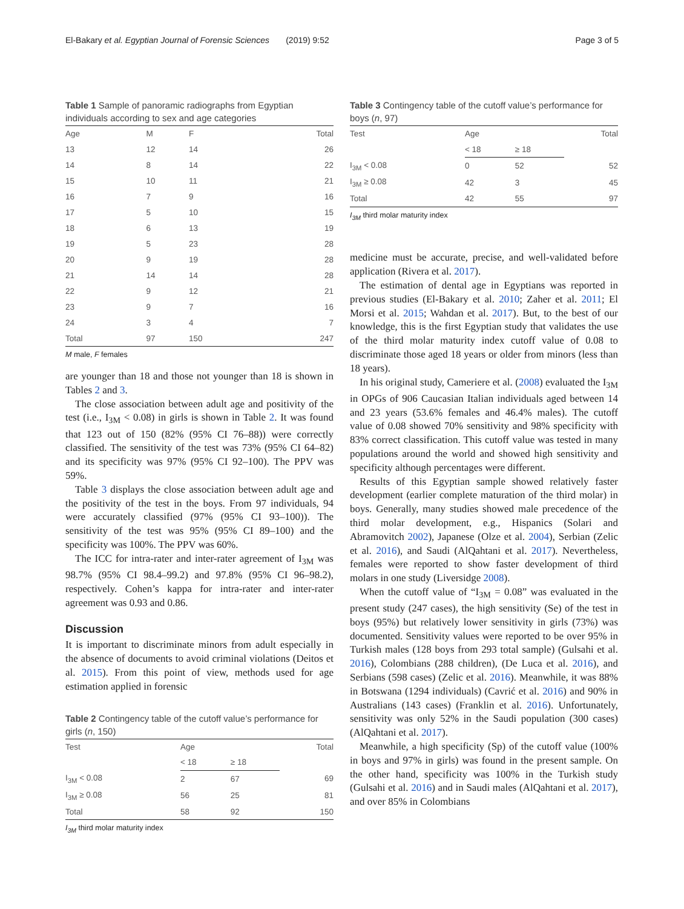El-Bakary et al. Egyptian Journal of Forensic Sciences (2019) 9:52 Page 3 of 5
Table 1 Sample of panoramic radiographs from Egyptian individuals according to sex and age categories
| Age | M | F | Total |
| --- | --- | --- | --- |
| 13 | 12 | 14 | 26 |
| 14 | 8 | 14 | 22 |
| 15 | 10 | 11 | 21 |
| 16 | 7 | 9 | 16 |
| 17 | 5 | 10 | 15 |
| 18 | 6 | 13 | 19 |
| 19 | 5 | 23 | 28 |
| 20 | 9 | 19 | 28 |
| 21 | 14 | 14 | 28 |
| 22 | 9 | 12 | 21 |
| 23 | 9 | 7 | 16 |
| 24 | 3 | 4 | 7 |
| Total | 97 | 150 | 247 |
M male, F females
are younger than 18 and those not younger than 18 is shown in Tables 2 and 3.
The close association between adult age and positivity of the test (i.e., I<sub>3M</sub> < 0.08) in girls is shown in Table 2. It was found that 123 out of 150 (82% (95% CI 76–88)) were correctly classified. The sensitivity of the test was 73% (95% CI 64–82) and its specificity was 97% (95% CI 92–100). The PPV was 59%.
Table 3 displays the close association between adult age and the positivity of the test in the boys. From 97 individuals, 94 were accurately classified (97% (95% CI 93–100)). The sensitivity of the test was 95% (95% CI 89–100) and the specificity was 100%. The PPV was 60%.
The ICC for intra-rater and inter-rater agreement of I<sub>3M</sub> was 98.7% (95% CI 98.4–99.2) and 97.8% (95% CI 96–98.2), respectively. Cohen’s kappa for intra-rater and inter-rater agreement was 0.93 and 0.86.
Discussion
It is important to discriminate minors from adult especially in the absence of documents to avoid criminal violations (Deitos et al. 2015). From this point of view, methods used for age estimation applied in forensic
Table 2 Contingency table of the cutoff value’s performance for girls (n, 150)
| Test | Age | | Total |
| --- | --- | --- | --- |
| | < 18 | ≥ 18 | |
| I<sub>3M</sub> < 0.08 | 2 | 67 | 69 |
| I<sub>3M</sub> ≥ 0.08 | 56 | 25 | 81 |
| Total | 58 | 92 | 150 |
I<sub>3M</sub> third molar maturity index
Table 3 Contingency table of the cutoff value’s performance for boys (n, 97)
| Test | Age | | Total |
| --- | --- | --- | --- |
| | < 18 | ≥ 18 | |
| I<sub>3M</sub> < 0.08 | 0 | 52 | 52 |
| I<sub>3M</sub> ≥ 0.08 | 42 | 3 | 45 |
| Total | 42 | 55 | 97 |
I<sub>3M</sub> third molar maturity index
medicine must be accurate, precise, and well-validated before application (Rivera et al. 2017).
The estimation of dental age in Egyptians was reported in previous studies (El-Bakary et al. 2010; Zaher et al. 2011; El Morsi et al. 2015; Wahdan et al. 2017). But, to the best of our knowledge, this is the first Egyptian study that validates the use of the third molar maturity index cutoff value of 0.08 to discriminate those aged 18 years or older from minors (less than 18 years).
In his original study, Cameriere et al. (2008) evaluated the I<sub>3M</sub> in OPGs of 906 Caucasian Italian individuals aged between 14 and 23 years (53.6% females and 46.4% males). The cutoff value of 0.08 showed 70% sensitivity and 98% specificity with 83% correct classification. This cutoff value was tested in many populations around the world and showed high sensitivity and specificity although percentages were different.
Results of this Egyptian sample showed relatively faster development (earlier complete maturation of the third molar) in boys. Generally, many studies showed male precedence of the third molar development, e.g., Hispanics (Solari and Abramovitch 2002), Japanese (Olze et al. 2004), Serbian (Zelic et al. 2016), and Saudi (AlQahtani et al. 2017). Nevertheless, females were reported to show faster development of third molars in one study (Liversidge 2008).
When the cutoff value of “I<sub>3M</sub> = 0.08” was evaluated in the present study (247 cases), the high sensitivity (Se) of the test in boys (95%) but relatively lower sensitivity in girls (73%) was documented. Sensitivity values were reported to be over 95% in Turkish males (128 boys from 293 total sample) (Gulsahi et al. 2016), Colombians (288 children), (De Luca et al. 2016), and Serbians (598 cases) (Zelic et al. 2016). Meanwhile, it was 88% in Botswana (1294 individuals) (Cavrić et al. 2016) and 90% in Australians (143 cases) (Franklin et al. 2016). Unfortunately, sensitivity was only 52% in the Saudi population (300 cases) (AlQahtani et al. 2017).
Meanwhile, a high specificity (Sp) of the cutoff value (100% in boys and 97% in girls) was found in the present sample. On the other hand, specificity was 100% in the Turkish study (Gulsahi et al. 2016) and in Saudi males (AlQahtani et al. 2017), and over 85% in Colombians